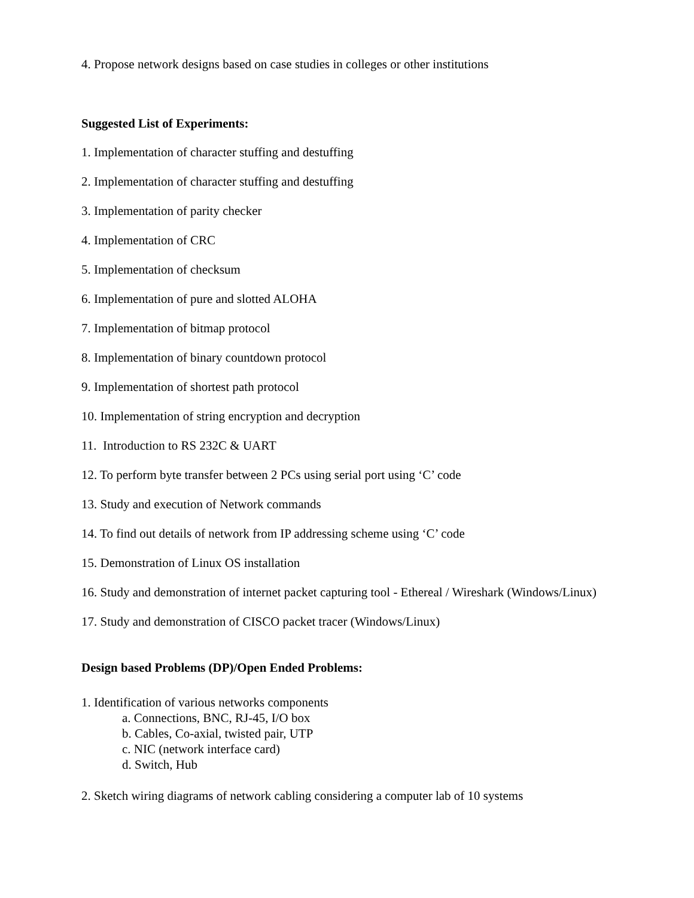4. Propose network designs based on case studies in colleges or other institutions
Suggested List of Experiments:
1. Implementation of character stuffing and destuffing
2. Implementation of character stuffing and destuffing
3. Implementation of parity checker
4. Implementation of CRC
5. Implementation of checksum
6. Implementation of pure and slotted ALOHA
7. Implementation of bitmap protocol
8. Implementation of binary countdown protocol
9. Implementation of shortest path protocol
10. Implementation of string encryption and decryption
11. Introduction to RS 232C & UART
12. To perform byte transfer between 2 PCs using serial port using ‘C’ code
13. Study and execution of Network commands
14. To find out details of network from IP addressing scheme using ‘C’ code
15. Demonstration of Linux OS installation
16. Study and demonstration of internet packet capturing tool - Ethereal / Wireshark (Windows/Linux)
17. Study and demonstration of CISCO packet tracer (Windows/Linux)
Design based Problems (DP)/Open Ended Problems:
1. Identification of various networks components
a. Connections, BNC, RJ-45, I/O box
b. Cables, Co-axial, twisted pair, UTP
c. NIC (network interface card)
d. Switch, Hub
2. Sketch wiring diagrams of network cabling considering a computer lab of 10 systems